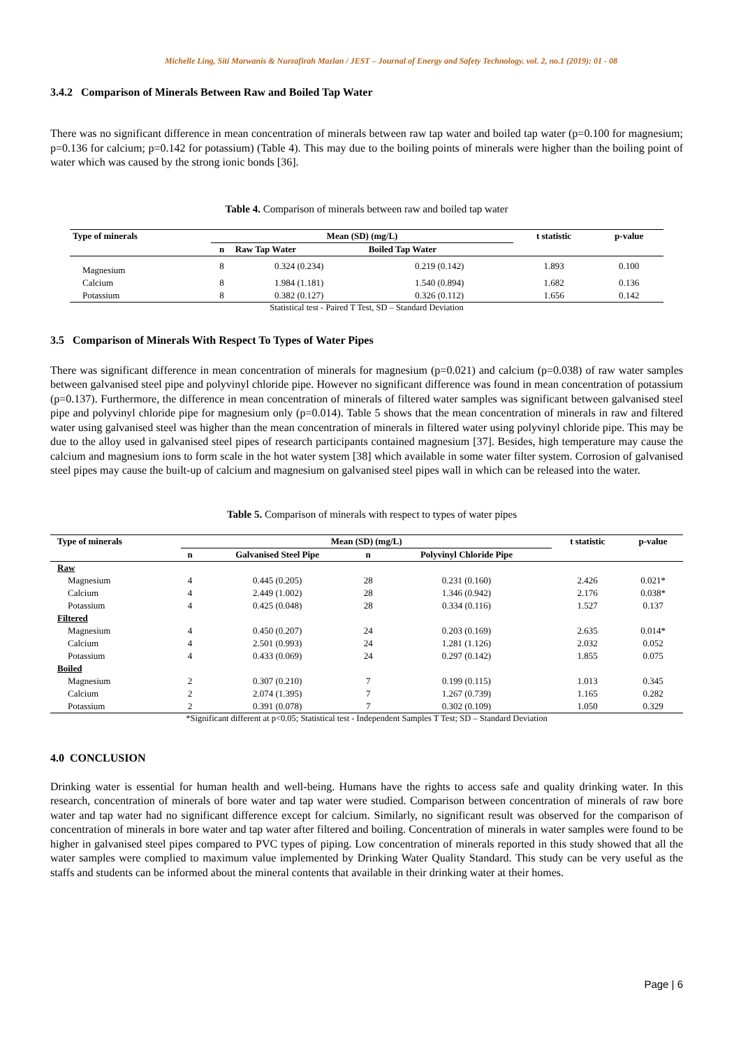Michelle Ling, Siti Marwanis & Nurzafirah Mazlan / JEST – Journal of Energy and Safety Technology. vol. 2, no.1 (2019): 01 - 08
3.4.2 Comparison of Minerals Between Raw and Boiled Tap Water
There was no significant difference in mean concentration of minerals between raw tap water and boiled tap water (p=0.100 for magnesium; p=0.136 for calcium; p=0.142 for potassium) (Table 4). This may due to the boiling points of minerals were higher than the boiling point of water which was caused by the strong ionic bonds [36].
Table 4. Comparison of minerals between raw and boiled tap water
| Type of minerals | Mean (SD) (mg/L) | | | t statistic | p-value |
| --- | --- | --- | --- | --- | --- |
| | n | Raw Tap Water | Boiled Tap Water | | |
| Magnesium | 8 | 0.324 (0.234) | 0.219 (0.142) | 1.893 | 0.100 |
| Calcium | 8 | 1.984 (1.181) | 1.540 (0.894) | 1.682 | 0.136 |
| Potassium | 8 | 0.382 (0.127) | 0.326 (0.112) | 1.656 | 0.142 |
Statistical test - Paired T Test, SD – Standard Deviation
3.5 Comparison of Minerals With Respect To Types of Water Pipes
There was significant difference in mean concentration of minerals for magnesium (p=0.021) and calcium (p=0.038) of raw water samples between galvanised steel pipe and polyvinyl chloride pipe. However no significant difference was found in mean concentration of potassium (p=0.137). Furthermore, the difference in mean concentration of minerals of filtered water samples was significant between galvanised steel pipe and polyvinyl chloride pipe for magnesium only (p=0.014). Table 5 shows that the mean concentration of minerals in raw and filtered water using galvanised steel was higher than the mean concentration of minerals in filtered water using polyvinyl chloride pipe. This may be due to the alloy used in galvanised steel pipes of research participants contained magnesium [37]. Besides, high temperature may cause the calcium and magnesium ions to form scale in the hot water system [38] which available in some water filter system. Corrosion of galvanised steel pipes may cause the built-up of calcium and magnesium on galvanised steel pipes wall in which can be released into the water.
Table 5. Comparison of minerals with respect to types of water pipes
| Type of minerals | Mean (SD) (mg/L) | | | | t statistic | p-value |
| --- | --- | --- | --- | --- | --- | --- |
| | n | Galvanised Steel Pipe | n | Polyvinyl Chloride Pipe | | |
| Raw | | | | | | |
| Magnesium | 4 | 0.445 (0.205) | 28 | 0.231 (0.160) | 2.426 | 0.021* |
| Calcium | 4 | 2.449 (1.002) | 28 | 1.346 (0.942) | 2.176 | 0.038* |
| Potassium | 4 | 0.425 (0.048) | 28 | 0.334 (0.116) | 1.527 | 0.137 |
| Filtered | | | | | | |
| Magnesium | 4 | 0.450 (0.207) | 24 | 0.203 (0.169) | 2.635 | 0.014* |
| Calcium | 4 | 2.501 (0.993) | 24 | 1.281 (1.126) | 2.032 | 0.052 |
| Potassium | 4 | 0.433 (0.069) | 24 | 0.297 (0.142) | 1.855 | 0.075 |
| Boiled | | | | | | |
| Magnesium | 2 | 0.307 (0.210) | 7 | 0.199 (0.115) | 1.013 | 0.345 |
| Calcium | 2 | 2.074 (1.395) | 7 | 1.267 (0.739) | 1.165 | 0.282 |
| Potassium | 2 | 0.391 (0.078) | 7 | 0.302 (0.109) | 1.050 | 0.329 |
*Significant different at p<0.05; Statistical test - Independent Samples T Test; SD – Standard Deviation
4.0 CONCLUSION
Drinking water is essential for human health and well-being. Humans have the rights to access safe and quality drinking water. In this research, concentration of minerals of bore water and tap water were studied. Comparison between concentration of minerals of raw bore water and tap water had no significant difference except for calcium. Similarly, no significant result was observed for the comparison of concentration of minerals in bore water and tap water after filtered and boiling. Concentration of minerals in water samples were found to be higher in galvanised steel pipes compared to PVC types of piping. Low concentration of minerals reported in this study showed that all the water samples were complied to maximum value implemented by Drinking Water Quality Standard. This study can be very useful as the staffs and students can be informed about the mineral contents that available in their drinking water at their homes.
Page | 6